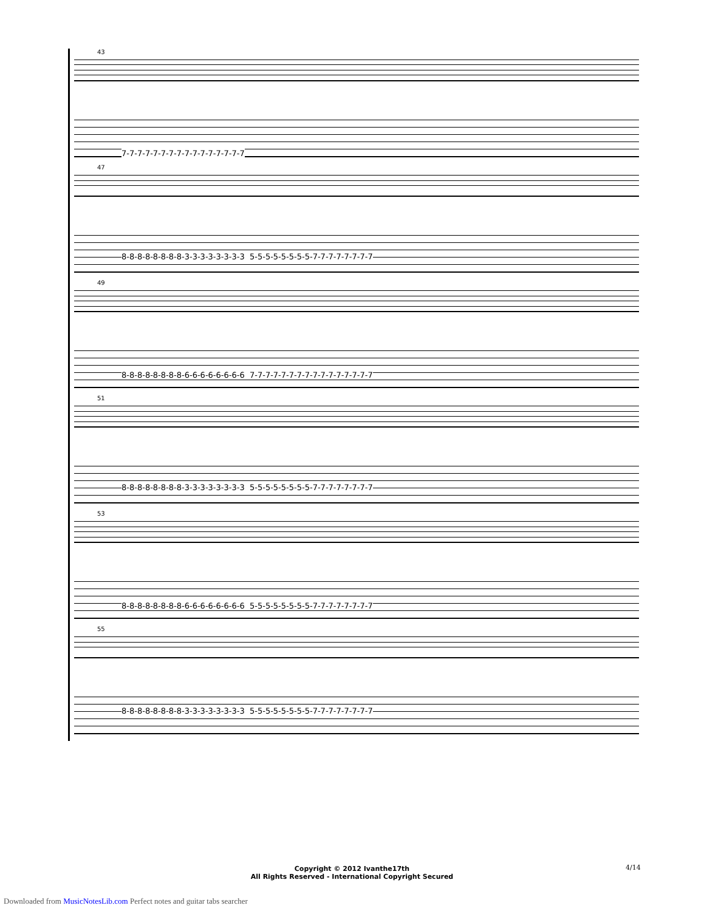43
7-7-7-7-7-7-7-7-7-7-7-7-7-7-7-7
47
8-8-8-8-8-8-8-8-3-3-3-3-3-3-3-3 5-5-5-5-5-5-5-5-7-7-7-7-7-7-7-7
49
8-8-8-8-8-8-8-8-6-6-6-6-6-6-6-6 7-7-7-7-7-7-7-7-7-7-7-7-7-7-7-7
51
8-8-8-8-8-8-8-8-3-3-3-3-3-3-3-3 5-5-5-5-5-5-5-5-7-7-7-7-7-7-7-7
53
8-8-8-8-8-8-8-8-6-6-6-6-6-6-6-6 5-5-5-5-5-5-5-5-7-7-7-7-7-7-7-7
55
8-8-8-8-8-8-8-8-3-3-3-3-3-3-3-3 5-5-5-5-5-5-5-5-7-7-7-7-7-7-7-7
Copyright © 2012 Ivanthe17th
All Rights Reserved - International Copyright Secured
4/14
Downloaded from MusicNotesLib.com Perfect notes and guitar tabs searcher